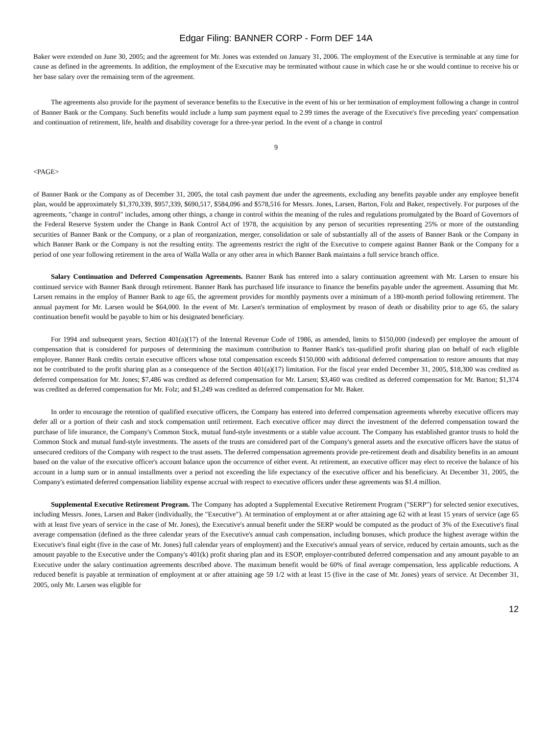Edgar Filing: BANNER CORP - Form DEF 14A
Baker were extended on June 30, 2005; and the agreement for Mr. Jones was extended on January 31, 2006. The employment of the Executive is terminable at any time for cause as defined in the agreements. In addition, the employment of the Executive may be terminated without cause in which case he or she would continue to receive his or her base salary over the remaining term of the agreement.
The agreements also provide for the payment of severance benefits to the Executive in the event of his or her termination of employment following a change in control of Banner Bank or the Company. Such benefits would include a lump sum payment equal to 2.99 times the average of the Executive's five preceding years' compensation and continuation of retirement, life, health and disability coverage for a three-year period. In the event of a change in control
9
<PAGE>
of Banner Bank or the Company as of December 31, 2005, the total cash payment due under the agreements, excluding any benefits payable under any employee benefit plan, would be approximately $1,370,339, $957,339, $690,517, $584,096 and $578,516 for Messrs. Jones, Larsen, Barton, Folz and Baker, respectively. For purposes of the agreements, "change in control" includes, among other things, a change in control within the meaning of the rules and regulations promulgated by the Board of Governors of the Federal Reserve System under the Change in Bank Control Act of 1978, the acquisition by any person of securities representing 25% or more of the outstanding securities of Banner Bank or the Company, or a plan of reorganization, merger, consolidation or sale of substantially all of the assets of Banner Bank or the Company in which Banner Bank or the Company is not the resulting entity. The agreements restrict the right of the Executive to compete against Banner Bank or the Company for a period of one year following retirement in the area of Walla Walla or any other area in which Banner Bank maintains a full service branch office.
Salary Continuation and Deferred Compensation Agreements. Banner Bank has entered into a salary continuation agreement with Mr. Larsen to ensure his continued service with Banner Bank through retirement. Banner Bank has purchased life insurance to finance the benefits payable under the agreement. Assuming that Mr. Larsen remains in the employ of Banner Bank to age 65, the agreement provides for monthly payments over a minimum of a 180-month period following retirement. The annual payment for Mr. Larsen would be $64,000. In the event of Mr. Larsen's termination of employment by reason of death or disability prior to age 65, the salary continuation benefit would be payable to him or his designated beneficiary.
For 1994 and subsequent years, Section 401(a)(17) of the Internal Revenue Code of 1986, as amended, limits to $150,000 (indexed) per employee the amount of compensation that is considered for purposes of determining the maximum contribution to Banner Bank's tax-qualified profit sharing plan on behalf of each eligible employee. Banner Bank credits certain executive officers whose total compensation exceeds $150,000 with additional deferred compensation to restore amounts that may not be contributed to the profit sharing plan as a consequence of the Section 401(a)(17) limitation. For the fiscal year ended December 31, 2005, $18,300 was credited as deferred compensation for Mr. Jones; $7,486 was credited as deferred compensation for Mr. Larsen; $3,460 was credited as deferred compensation for Mr. Barton; $1,374 was credited as deferred compensation for Mr. Folz; and $1,249 was credited as deferred compensation for Mr. Baker.
In order to encourage the retention of qualified executive officers, the Company has entered into deferred compensation agreements whereby executive officers may defer all or a portion of their cash and stock compensation until retirement. Each executive officer may direct the investment of the deferred compensation toward the purchase of life insurance, the Company's Common Stock, mutual fund-style investments or a stable value account. The Company has established grantor trusts to hold the Common Stock and mutual fund-style investments. The assets of the trusts are considered part of the Company's general assets and the executive officers have the status of unsecured creditors of the Company with respect to the trust assets. The deferred compensation agreements provide pre-retirement death and disability benefits in an amount based on the value of the executive officer's account balance upon the occurrence of either event. At retirement, an executive officer may elect to receive the balance of his account in a lump sum or in annual installments over a period not exceeding the life expectancy of the executive officer and his beneficiary. At December 31, 2005, the Company's estimated deferred compensation liability expense accrual with respect to executive officers under these agreements was $1.4 million.
Supplemental Executive Retirement Program. The Company has adopted a Supplemental Executive Retirement Program ("SERP") for selected senior executives, including Messrs. Jones, Larsen and Baker (individually, the "Executive"). At termination of employment at or after attaining age 62 with at least 15 years of service (age 65 with at least five years of service in the case of Mr. Jones), the Executive's annual benefit under the SERP would be computed as the product of 3% of the Executive's final average compensation (defined as the three calendar years of the Executive's annual cash compensation, including bonuses, which produce the highest average within the Executive's final eight (five in the case of Mr. Jones) full calendar years of employment) and the Executive's annual years of service, reduced by certain amounts, such as the amount payable to the Executive under the Company's 401(k) profit sharing plan and its ESOP, employer-contributed deferred compensation and any amount payable to an Executive under the salary continuation agreements described above. The maximum benefit would be 60% of final average compensation, less applicable reductions. A reduced benefit is payable at termination of employment at or after attaining age 59 1/2 with at least 15 (five in the case of Mr. Jones) years of service. At December 31, 2005, only Mr. Larsen was eligible for
12